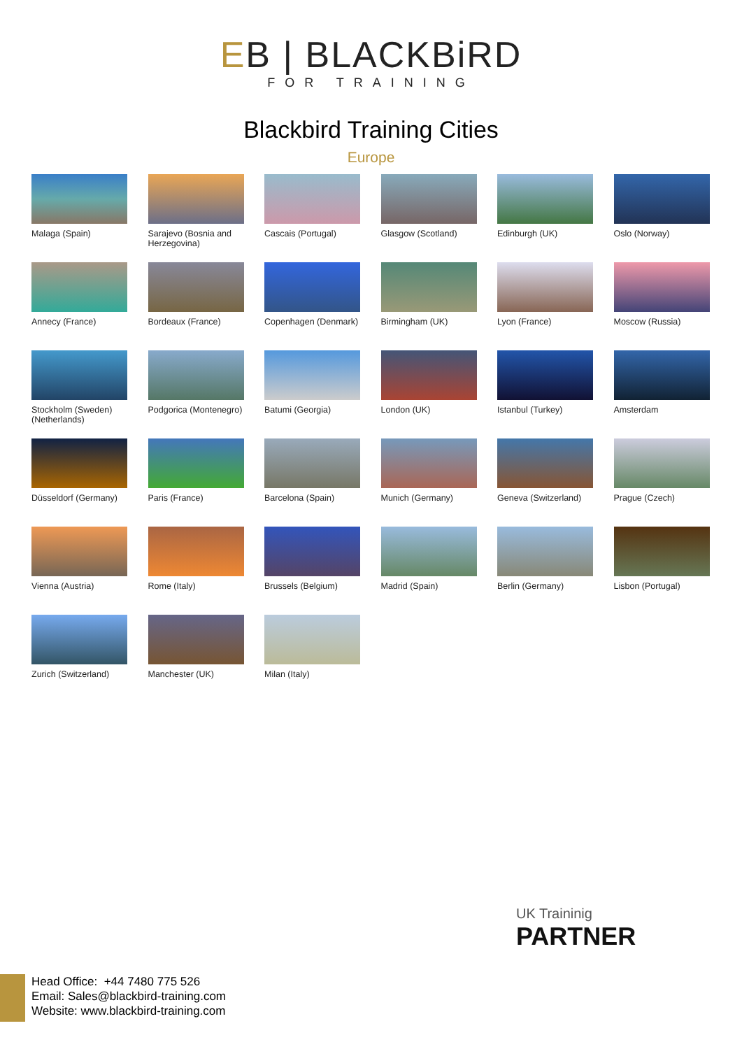EB | BLACKBiRD
FOR TRAINING
Blackbird Training Cities
Europe
Malaga (Spain)
Sarajevo (Bosnia and Herzegovina)
Cascais (Portugal)
Glasgow (Scotland)
Edinburgh (UK)
Oslo (Norway)
Annecy (France)
Bordeaux (France)
Copenhagen (Denmark)
Birmingham (UK)
Lyon (France)
Moscow (Russia)
Stockholm (Sweden)
(Netherlands)
Podgorica (Montenegro)
Batumi (Georgia)
London (UK)
Istanbul (Turkey)
Amsterdam
Düsseldorf (Germany)
Paris (France)
Barcelona (Spain)
Munich (Germany)
Geneva (Switzerland)
Prague (Czech)
Vienna (Austria)
Rome (Italy)
Brussels (Belgium)
Madrid (Spain)
Berlin (Germany)
Lisbon (Portugal)
Zurich (Switzerland)
Manchester (UK)
Milan (Italy)
UK Traininig
PARTNER
Head Office: +44 7480 775 526
Email: Sales@blackbird-training.com
Website: www.blackbird-training.com